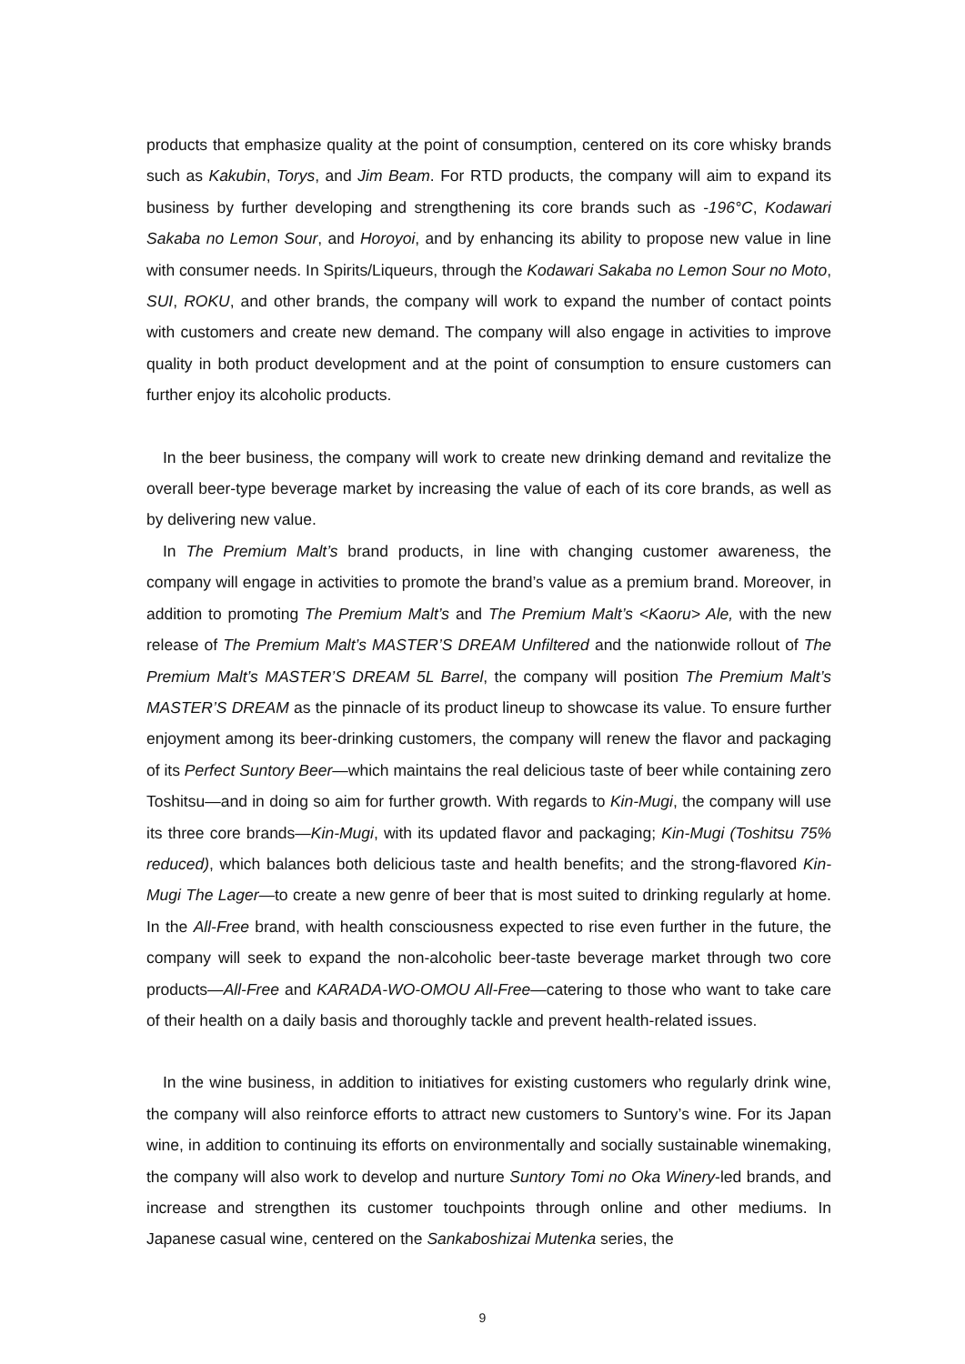products that emphasize quality at the point of consumption, centered on its core whisky brands such as Kakubin, Torys, and Jim Beam. For RTD products, the company will aim to expand its business by further developing and strengthening its core brands such as -196°C, Kodawari Sakaba no Lemon Sour, and Horoyoi, and by enhancing its ability to propose new value in line with consumer needs. In Spirits/Liqueurs, through the Kodawari Sakaba no Lemon Sour no Moto, SUI, ROKU, and other brands, the company will work to expand the number of contact points with customers and create new demand. The company will also engage in activities to improve quality in both product development and at the point of consumption to ensure customers can further enjoy its alcoholic products.
In the beer business, the company will work to create new drinking demand and revitalize the overall beer-type beverage market by increasing the value of each of its core brands, as well as by delivering new value.
In The Premium Malt’s brand products, in line with changing customer awareness, the company will engage in activities to promote the brand’s value as a premium brand. Moreover, in addition to promoting The Premium Malt’s and The Premium Malt’s <Kaoru> Ale, with the new release of The Premium Malt’s MASTER’S DREAM Unfiltered and the nationwide rollout of The Premium Malt’s MASTER’S DREAM 5L Barrel, the company will position The Premium Malt’s MASTER’S DREAM as the pinnacle of its product lineup to showcase its value. To ensure further enjoyment among its beer-drinking customers, the company will renew the flavor and packaging of its Perfect Suntory Beer—which maintains the real delicious taste of beer while containing zero Toshitsu—and in doing so aim for further growth. With regards to Kin-Mugi, the company will use its three core brands—Kin-Mugi, with its updated flavor and packaging; Kin-Mugi (Toshitsu 75% reduced), which balances both delicious taste and health benefits; and the strong-flavored Kin-Mugi The Lager—to create a new genre of beer that is most suited to drinking regularly at home. In the All-Free brand, with health consciousness expected to rise even further in the future, the company will seek to expand the non-alcoholic beer-taste beverage market through two core products—All-Free and KARADA-WO-OMOU All-Free—catering to those who want to take care of their health on a daily basis and thoroughly tackle and prevent health-related issues.
In the wine business, in addition to initiatives for existing customers who regularly drink wine, the company will also reinforce efforts to attract new customers to Suntory’s wine. For its Japan wine, in addition to continuing its efforts on environmentally and socially sustainable winemaking, the company will also work to develop and nurture Suntory Tomi no Oka Winery-led brands, and increase and strengthen its customer touchpoints through online and other mediums. In Japanese casual wine, centered on the Sankaboshizai Mutenka series, the
9